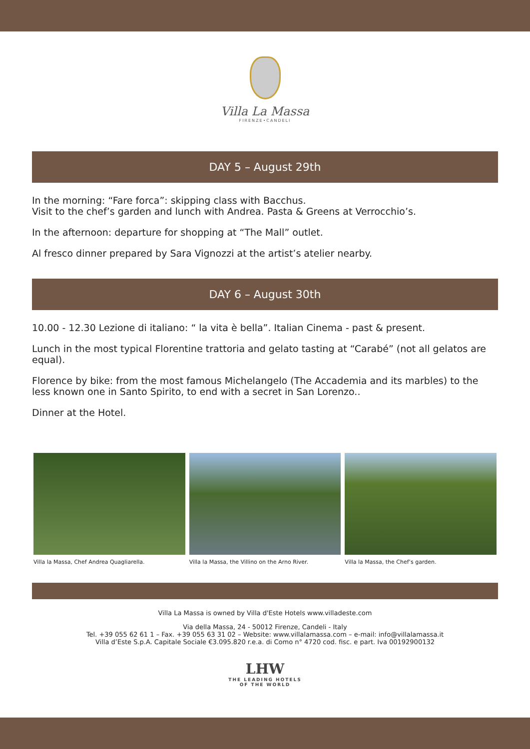Villa La Massa
FIRENZE•CANDELI
DAY 5 – August 29th
In the morning: “Fare forca”: skipping class with Bacchus.
Visit to the chef’s garden and lunch with Andrea. Pasta & Greens at Verrocchio’s.
In the afternoon: departure for shopping at “The Mall” outlet.
Al fresco dinner prepared by Sara Vignozzi at the artist’s atelier nearby.
DAY 6 – August 30th
10.00 - 12.30 Lezione di italiano: “ la vita è bella”. Italian Cinema - past & present.
Lunch in the most typical Florentine trattoria and gelato tasting at “Carabé” (not all gelatos are equal).
Florence by bike: from the most famous Michelangelo (The Accademia and its marbles) to the less known one in Santo Spirito, to end with a secret in San Lorenzo..
Dinner at the Hotel.
Villa la Massa, Chef Andrea Quagliarella.
Villa la Massa, the Villino on the Arno River.
Villa la Massa, the Chef’s garden.
Villa La Massa is owned by Villa d'Este Hotels www.villadeste.com
Via della Massa, 24 - 50012 Firenze, Candeli - Italy
Tel. +39 055 62 61 1 – Fax. +39 055 63 31 02 – Website: www.villalamassa.com – e-mail: info@villalamassa.it
Villa d’Este S.p.A. Capitale Sociale €3.095.820 r.e.a. di Como n° 4720 cod. fisc. e part. Iva 00192900132
LHW
THE LEADING HOTELS
OF THE WORLD